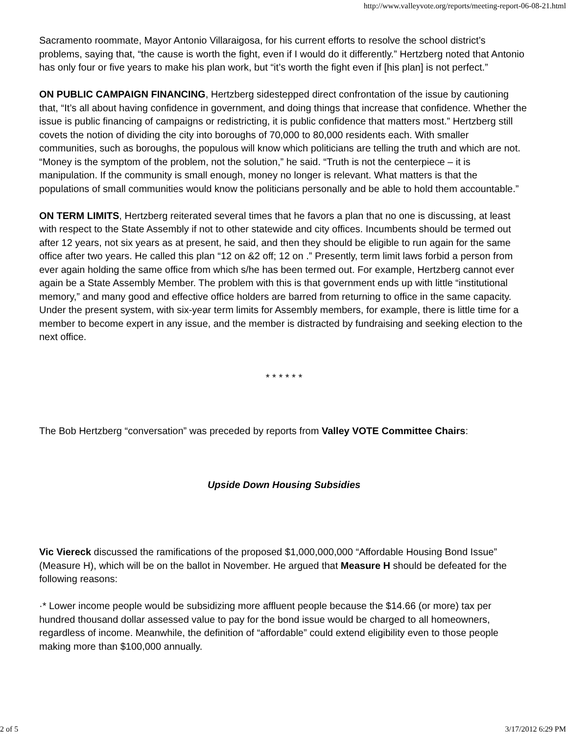http://www.valleyvote.org/reports/meeting-report-06-08-21.html
Sacramento roommate, Mayor Antonio Villaraigosa, for his current efforts to resolve the school district’s problems, saying that, “the cause is worth the fight, even if I would do it differently.” Hertzberg noted that Antonio has only four or five years to make his plan work, but “it’s worth the fight even if [his plan] is not perfect.”
ON PUBLIC CAMPAIGN FINANCING, Hertzberg sidestepped direct confrontation of the issue by cautioning that, “It’s all about having confidence in government, and doing things that increase that confidence. Whether the issue is public financing of campaigns or redistricting, it is public confidence that matters most.” Hertzberg still covets the notion of dividing the city into boroughs of 70,000 to 80,000 residents each. With smaller communities, such as boroughs, the populous will know which politicians are telling the truth and which are not. “Money is the symptom of the problem, not the solution,” he said. “Truth is not the centerpiece – it is manipulation. If the community is small enough, money no longer is relevant. What matters is that the populations of small communities would know the politicians personally and be able to hold them accountable.”
ON TERM LIMITS, Hertzberg reiterated several times that he favors a plan that no one is discussing, at least with respect to the State Assembly if not to other statewide and city offices. Incumbents should be termed out after 12 years, not six years as at present, he said, and then they should be eligible to run again for the same office after two years. He called this plan “12 on &2 off; 12 on .” Presently, term limit laws forbid a person from ever again holding the same office from which s/he has been termed out. For example, Hertzberg cannot ever again be a State Assembly Member. The problem with this is that government ends up with little “institutional memory,” and many good and effective office holders are barred from returning to office in the same capacity. Under the present system, with six-year term limits for Assembly members, for example, there is little time for a member to become expert in any issue, and the member is distracted by fundraising and seeking election to the next office.
* * * * * *
The Bob Hertzberg “conversation” was preceded by reports from Valley VOTE Committee Chairs:
Upside Down Housing Subsidies
Vic Viereck discussed the ramifications of the proposed $1,000,000,000 “Affordable Housing Bond Issue” (Measure H), which will be on the ballot in November. He argued that Measure H should be defeated for the following reasons:
·* Lower income people would be subsidizing more affluent people because the $14.66 (or more) tax per hundred thousand dollar assessed value to pay for the bond issue would be charged to all homeowners, regardless of income. Meanwhile, the definition of “affordable” could extend eligibility even to those people making more than $100,000 annually.
2 of 5 3/17/2012 6:29 PM